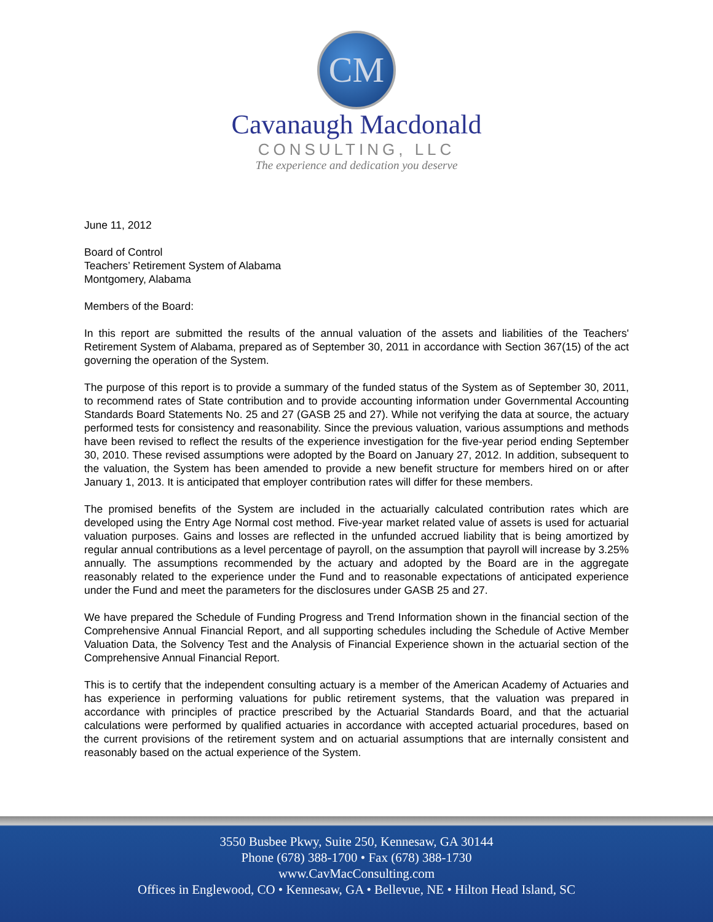CM
Cavanaugh Macdonald
CONSULTING, LLC
The experience and dedication you deserve
June 11, 2012
Board of Control
Teachers’ Retirement System of Alabama
Montgomery, Alabama
Members of the Board:
In this report are submitted the results of the annual valuation of the assets and liabilities of the Teachers' Retirement System of Alabama, prepared as of September 30, 2011 in accordance with Section 367(15) of the act governing the operation of the System.
The purpose of this report is to provide a summary of the funded status of the System as of September 30, 2011, to recommend rates of State contribution and to provide accounting information under Governmental Accounting Standards Board Statements No. 25 and 27 (GASB 25 and 27). While not verifying the data at source, the actuary performed tests for consistency and reasonability. Since the previous valuation, various assumptions and methods have been revised to reflect the results of the experience investigation for the five-year period ending September 30, 2010. These revised assumptions were adopted by the Board on January 27, 2012. In addition, subsequent to the valuation, the System has been amended to provide a new benefit structure for members hired on or after January 1, 2013. It is anticipated that employer contribution rates will differ for these members.
The promised benefits of the System are included in the actuarially calculated contribution rates which are developed using the Entry Age Normal cost method. Five-year market related value of assets is used for actuarial valuation purposes. Gains and losses are reflected in the unfunded accrued liability that is being amortized by regular annual contributions as a level percentage of payroll, on the assumption that payroll will increase by 3.25% annually. The assumptions recommended by the actuary and adopted by the Board are in the aggregate reasonably related to the experience under the Fund and to reasonable expectations of anticipated experience under the Fund and meet the parameters for the disclosures under GASB 25 and 27.
We have prepared the Schedule of Funding Progress and Trend Information shown in the financial section of the Comprehensive Annual Financial Report, and all supporting schedules including the Schedule of Active Member Valuation Data, the Solvency Test and the Analysis of Financial Experience shown in the actuarial section of the Comprehensive Annual Financial Report.
This is to certify that the independent consulting actuary is a member of the American Academy of Actuaries and has experience in performing valuations for public retirement systems, that the valuation was prepared in accordance with principles of practice prescribed by the Actuarial Standards Board, and that the actuarial calculations were performed by qualified actuaries in accordance with accepted actuarial procedures, based on the current provisions of the retirement system and on actuarial assumptions that are internally consistent and reasonably based on the actual experience of the System.
3550 Busbee Pkwy, Suite 250, Kennesaw, GA 30144
Phone (678) 388-1700 • Fax (678) 388-1730
www.CavMacConsulting.com
Offices in Englewood, CO • Kennesaw, GA • Bellevue, NE • Hilton Head Island, SC